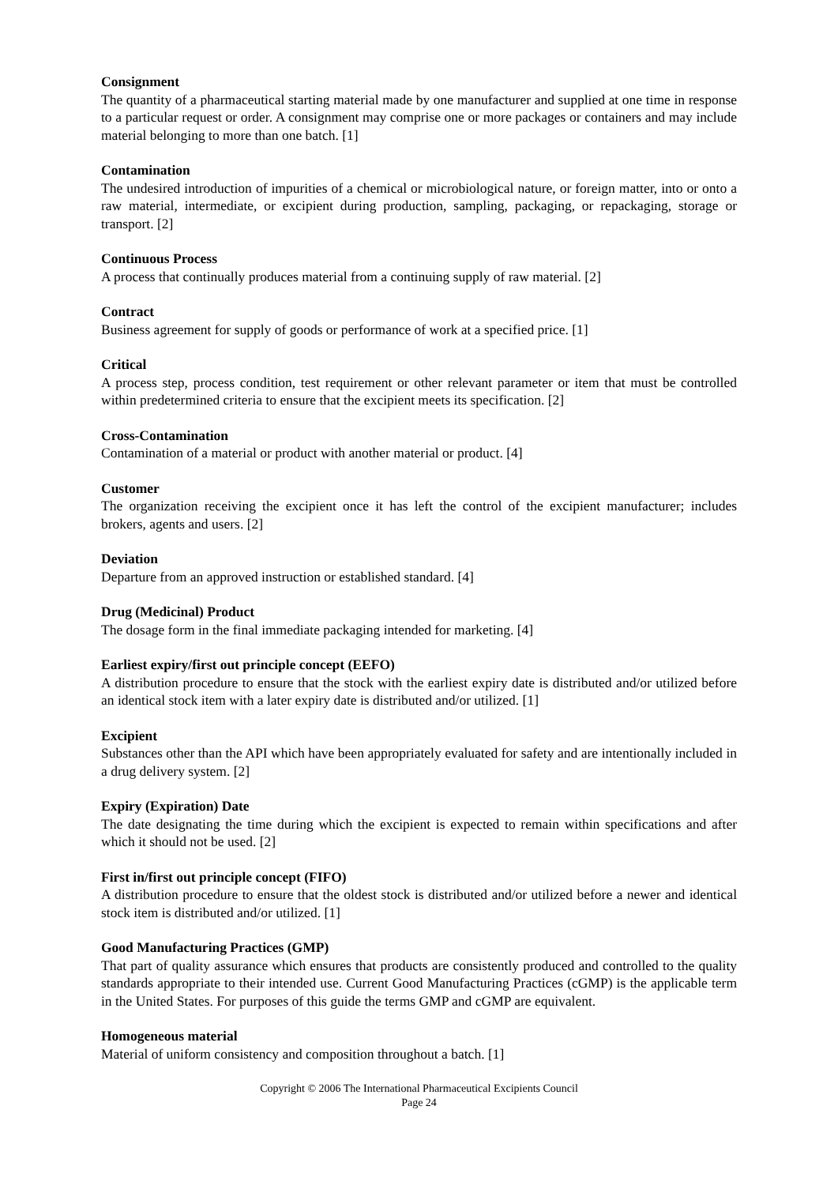Consignment
The quantity of a pharmaceutical starting material made by one manufacturer and supplied at one time in response to a particular request or order. A consignment may comprise one or more packages or containers and may include material belonging to more than one batch. [1]
Contamination
The undesired introduction of impurities of a chemical or microbiological nature, or foreign matter, into or onto a raw material, intermediate, or excipient during production, sampling, packaging, or repackaging, storage or transport. [2]
Continuous Process
A process that continually produces material from a continuing supply of raw material. [2]
Contract
Business agreement for supply of goods or performance of work at a specified price. [1]
Critical
A process step, process condition, test requirement or other relevant parameter or item that must be controlled within predetermined criteria to ensure that the excipient meets its specification. [2]
Cross-Contamination
Contamination of a material or product with another material or product. [4]
Customer
The organization receiving the excipient once it has left the control of the excipient manufacturer; includes brokers, agents and users. [2]
Deviation
Departure from an approved instruction or established standard. [4]
Drug (Medicinal) Product
The dosage form in the final immediate packaging intended for marketing. [4]
Earliest expiry/first out principle concept (EEFO)
A distribution procedure to ensure that the stock with the earliest expiry date is distributed and/or utilized before an identical stock item with a later expiry date is distributed and/or utilized. [1]
Excipient
Substances other than the API which have been appropriately evaluated for safety and are intentionally included in a drug delivery system. [2]
Expiry (Expiration) Date
The date designating the time during which the excipient is expected to remain within specifications and after which it should not be used. [2]
First in/first out principle concept (FIFO)
A distribution procedure to ensure that the oldest stock is distributed and/or utilized before a newer and identical stock item is distributed and/or utilized. [1]
Good Manufacturing Practices (GMP)
That part of quality assurance which ensures that products are consistently produced and controlled to the quality standards appropriate to their intended use. Current Good Manufacturing Practices (cGMP) is the applicable term in the United States. For purposes of this guide the terms GMP and cGMP are equivalent.
Homogeneous material
Material of uniform consistency and composition throughout a batch. [1]
Copyright © 2006 The International Pharmaceutical Excipients Council
Page 24